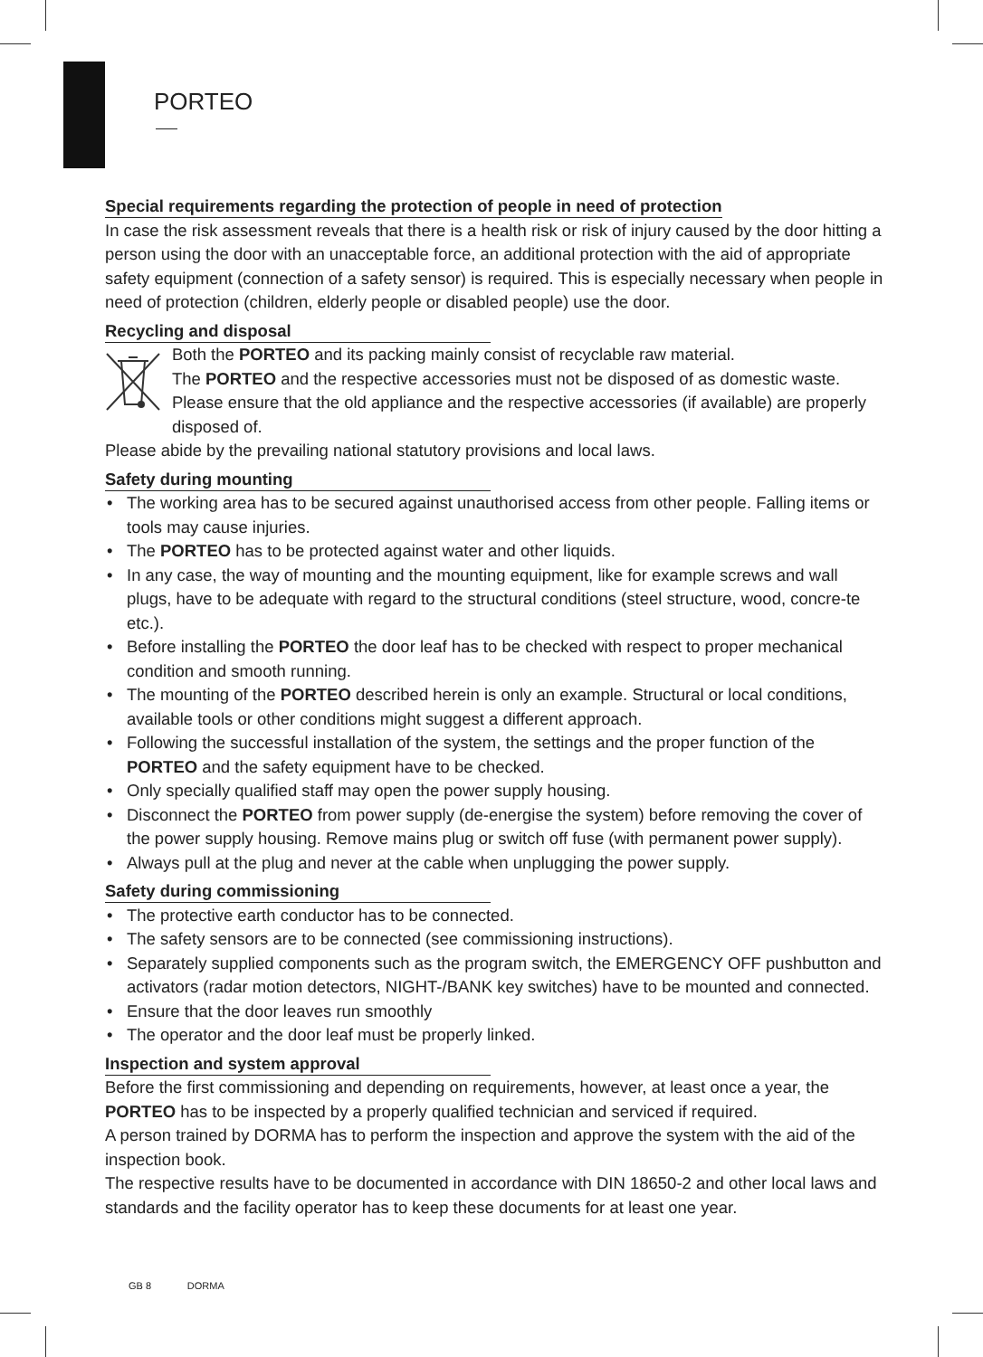PORTEO
Special requirements regarding the protection of people in need of protection
In case the risk assessment reveals that there is a health risk or risk of injury caused by the door hitting a person using the door with an unacceptable force, an additional protection with the aid of appropriate safety equipment (connection of a safety sensor) is required. This is especially necessary when people in need of protection (children, elderly people or disabled people) use the door.
Recycling and disposal
Both the PORTEO and its packing mainly consist of recyclable raw material.
The PORTEO and the respective accessories must not be disposed of as domestic waste.
Please ensure that the old appliance and the respective accessories (if available) are properly disposed of.
Please abide by the prevailing national statutory provisions and local laws.
Safety during mounting
• The working area has to be secured against unauthorised access from other people. Falling items or tools may cause injuries.
• The PORTEO has to be protected against water and other liquids.
• In any case, the way of mounting and the mounting equipment, like for example screws and wall plugs, have to be adequate with regard to the structural conditions (steel structure, wood, concre-te etc.).
• Before installing the PORTEO the door leaf has to be checked with respect to proper mechanical condition and smooth running.
• The mounting of the PORTEO described herein is only an example. Structural or local conditions, available tools or other conditions might suggest a different approach.
• Following the successful installation of the system, the settings and the proper function of the PORTEO and the safety equipment have to be checked.
• Only specially qualified staff may open the power supply housing.
• Disconnect the PORTEO from power supply (de-energise the system) before removing the cover of the power supply housing. Remove mains plug or switch off fuse (with permanent power supply).
• Always pull at the plug and never at the cable when unplugging the power supply.
Safety during commissioning
• The protective earth conductor has to be connected.
• The safety sensors are to be connected (see commissioning instructions).
• Separately supplied components such as the program switch, the EMERGENCY OFF pushbutton and activators (radar motion detectors, NIGHT-/BANK key switches) have to be mounted and connected.
• Ensure that the door leaves run smoothly
• The operator and the door leaf must be properly linked.
Inspection and system approval
Before the first commissioning and depending on requirements, however, at least once a year, the PORTEO has to be inspected by a properly qualified technician and serviced if required.
A person trained by DORMA has to perform the inspection and approve the system with the aid of the inspection book.
The respective results have to be documented in accordance with DIN 18650-2 and other local laws and standards and the facility operator has to keep these documents for at least one year.
GB 8 DORMA